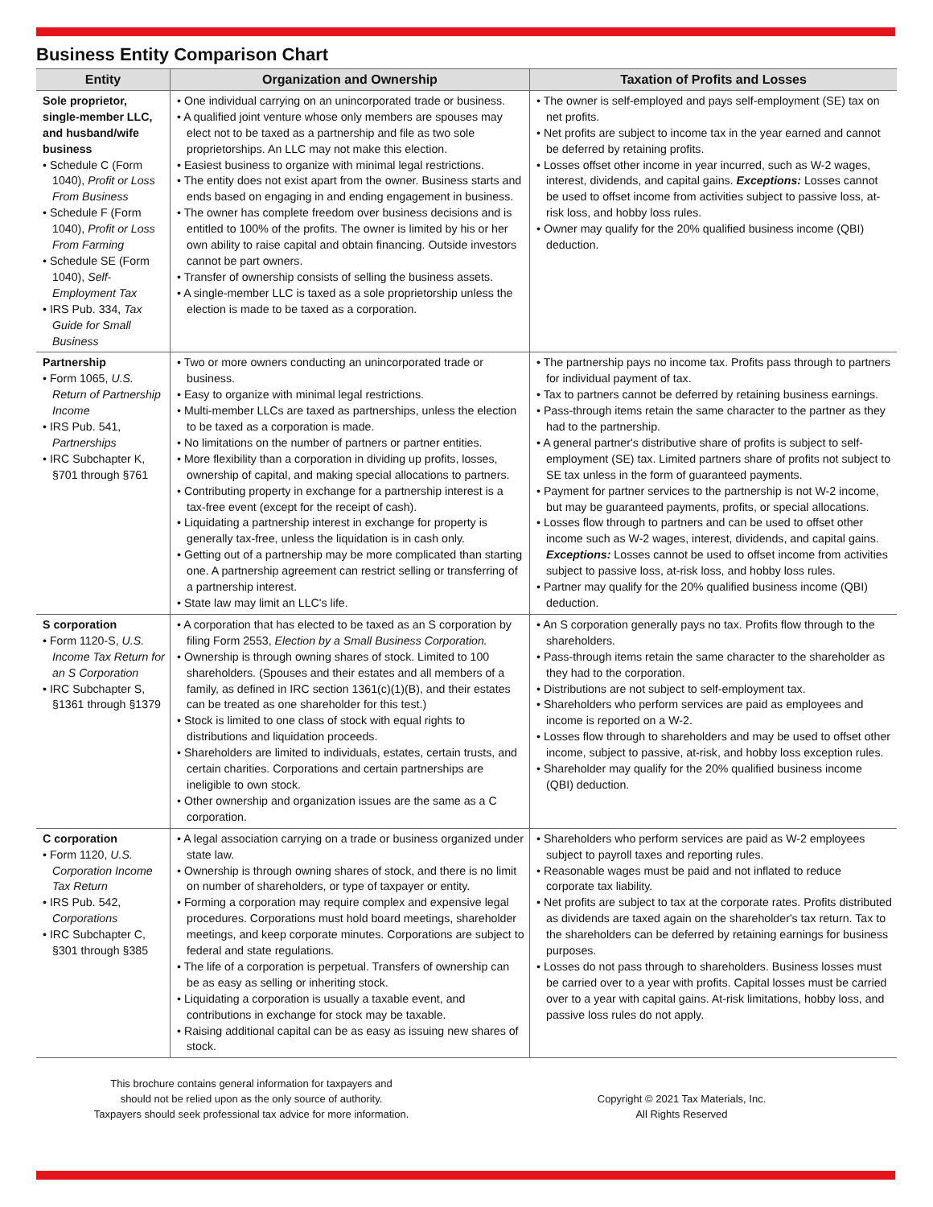Business Entity Comparison Chart
| Entity | Organization and Ownership | Taxation of Profits and Losses |
| --- | --- | --- |
| Sole proprietor, single-member LLC, and husband/wife business • Schedule C (Form 1040), Profit or Loss From Business • Schedule F (Form 1040), Profit or Loss From Farming • Schedule SE (Form 1040), Self-Employment Tax • IRS Pub. 334, Tax Guide for Small Business | • One individual carrying on an unincorporated trade or business. • A qualified joint venture whose only members are spouses may elect not to be taxed as a partnership and file as two sole proprietorships. An LLC may not make this election. • Easiest business to organize with minimal legal restrictions. • The entity does not exist apart from the owner. Business starts and ends based on engaging in and ending engagement in business. • The owner has complete freedom over business decisions and is entitled to 100% of the profits. The owner is limited by his or her own ability to raise capital and obtain financing. Outside investors cannot be part owners. • Transfer of ownership consists of selling the business assets. • A single-member LLC is taxed as a sole proprietorship unless the election is made to be taxed as a corporation. | • The owner is self-employed and pays self-employment (SE) tax on net profits. • Net profits are subject to income tax in the year earned and cannot be deferred by retaining profits. • Losses offset other income in year incurred, such as W-2 wages, interest, dividends, and capital gains. Exceptions: Losses cannot be used to offset income from activities subject to passive loss, at-risk loss, and hobby loss rules. • Owner may qualify for the 20% qualified business income (QBI) deduction. |
| Partnership • Form 1065, U.S. Return of Partnership Income • IRS Pub. 541, Partnerships • IRC Subchapter K, §701 through §761 | • Two or more owners conducting an unincorporated trade or business. • Easy to organize with minimal legal restrictions. • Multi-member LLCs are taxed as partnerships, unless the election to be taxed as a corporation is made. • No limitations on the number of partners or partner entities. • More flexibility than a corporation in dividing up profits, losses, ownership of capital, and making special allocations to partners. • Contributing property in exchange for a partnership interest is a tax-free event (except for the receipt of cash). • Liquidating a partnership interest in exchange for property is generally tax-free, unless the liquidation is in cash only. • Getting out of a partnership may be more complicated than starting one. A partnership agreement can restrict selling or transferring of a partnership interest. • State law may limit an LLC's life. | • The partnership pays no income tax. Profits pass through to partners for individual payment of tax. • Tax to partners cannot be deferred by retaining business earnings. • Pass-through items retain the same character to the partner as they had to the partnership. • A general partner's distributive share of profits is subject to self-employment (SE) tax. Limited partners share of profits not subject to SE tax unless in the form of guaranteed payments. • Payment for partner services to the partnership is not W-2 income, but may be guaranteed payments, profits, or special allocations. • Losses flow through to partners and can be used to offset other income such as W-2 wages, interest, dividends, and capital gains. Exceptions: Losses cannot be used to offset income from activities subject to passive loss, at-risk loss, and hobby loss rules. • Partner may qualify for the 20% qualified business income (QBI) deduction. |
| S corporation • Form 1120-S, U.S. Income Tax Return for an S Corporation • IRC Subchapter S, §1361 through §1379 | • A corporation that has elected to be taxed as an S corporation by filing Form 2553, Election by a Small Business Corporation. • Ownership is through owning shares of stock. Limited to 100 shareholders. (Spouses and their estates and all members of a family, as defined in IRC section 1361(c)(1)(B), and their estates can be treated as one shareholder for this test.) • Stock is limited to one class of stock with equal rights to distributions and liquidation proceeds. • Shareholders are limited to individuals, estates, certain trusts, and certain charities. Corporations and certain partnerships are ineligible to own stock. • Other ownership and organization issues are the same as a C corporation. | • An S corporation generally pays no tax. Profits flow through to the shareholders. • Pass-through items retain the same character to the shareholder as they had to the corporation. • Distributions are not subject to self-employment tax. • Shareholders who perform services are paid as employees and income is reported on a W-2. • Losses flow through to shareholders and may be used to offset other income, subject to passive, at-risk, and hobby loss exception rules. • Shareholder may qualify for the 20% qualified business income (QBI) deduction. |
| C corporation • Form 1120, U.S. Corporation Income Tax Return • IRS Pub. 542, Corporations • IRC Subchapter C, §301 through §385 | • A legal association carrying on a trade or business organized under state law. • Ownership is through owning shares of stock, and there is no limit on number of shareholders, or type of taxpayer or entity. • Forming a corporation may require complex and expensive legal procedures. Corporations must hold board meetings, shareholder meetings, and keep corporate minutes. Corporations are subject to federal and state regulations. • The life of a corporation is perpetual. Transfers of ownership can be as easy as selling or inheriting stock. • Liquidating a corporation is usually a taxable event, and contributions in exchange for stock may be taxable. • Raising additional capital can be as easy as issuing new shares of stock. | • Shareholders who perform services are paid as W-2 employees subject to payroll taxes and reporting rules. • Reasonable wages must be paid and not inflated to reduce corporate tax liability. • Net profits are subject to tax at the corporate rates. Profits distributed as dividends are taxed again on the shareholder's tax return. Tax to the shareholders can be deferred by retaining earnings for business purposes. • Losses do not pass through to shareholders. Business losses must be carried over to a year with profits. Capital losses must be carried over to a year with capital gains. At-risk limitations, hobby loss, and passive loss rules do not apply. |
This brochure contains general information for taxpayers and
should not be relied upon as the only source of authority.
Taxpayers should seek professional tax advice for more information.
Copyright © 2021 Tax Materials, Inc.
All Rights Reserved